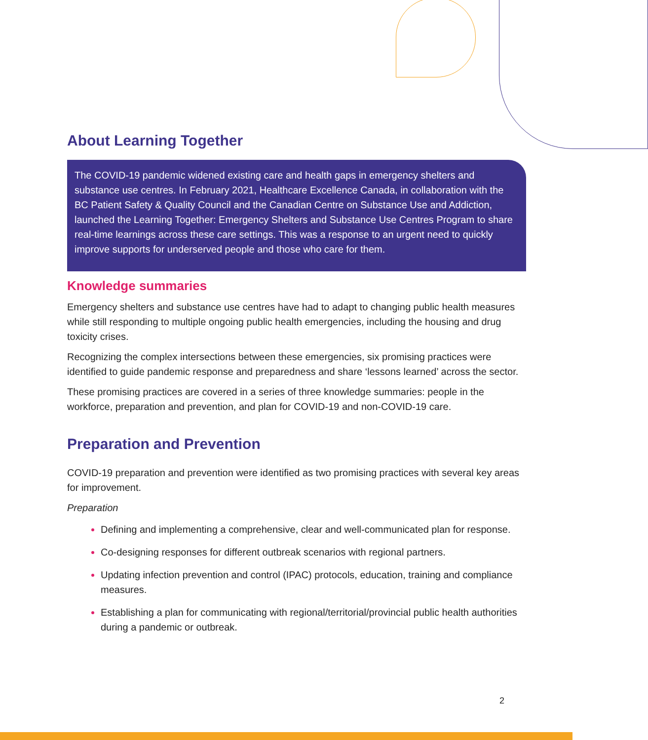About Learning Together
The COVID-19 pandemic widened existing care and health gaps in emergency shelters and substance use centres. In February 2021, Healthcare Excellence Canada, in collaboration with the BC Patient Safety & Quality Council and the Canadian Centre on Substance Use and Addiction, launched the Learning Together: Emergency Shelters and Substance Use Centres Program to share real-time learnings across these care settings. This was a response to an urgent need to quickly improve supports for underserved people and those who care for them.
Knowledge summaries
Emergency shelters and substance use centres have had to adapt to changing public health measures while still responding to multiple ongoing public health emergencies, including the housing and drug toxicity crises.
Recognizing the complex intersections between these emergencies, six promising practices were identified to guide pandemic response and preparedness and share ‘lessons learned’ across the sector.
These promising practices are covered in a series of three knowledge summaries: people in the workforce, preparation and prevention, and plan for COVID-19 and non-COVID-19 care.
Preparation and Prevention
COVID-19 preparation and prevention were identified as two promising practices with several key areas for improvement.
Preparation
Defining and implementing a comprehensive, clear and well-communicated plan for response.
Co-designing responses for different outbreak scenarios with regional partners.
Updating infection prevention and control (IPAC) protocols, education, training and compliance measures.
Establishing a plan for communicating with regional/territorial/provincial public health authorities during a pandemic or outbreak.
2